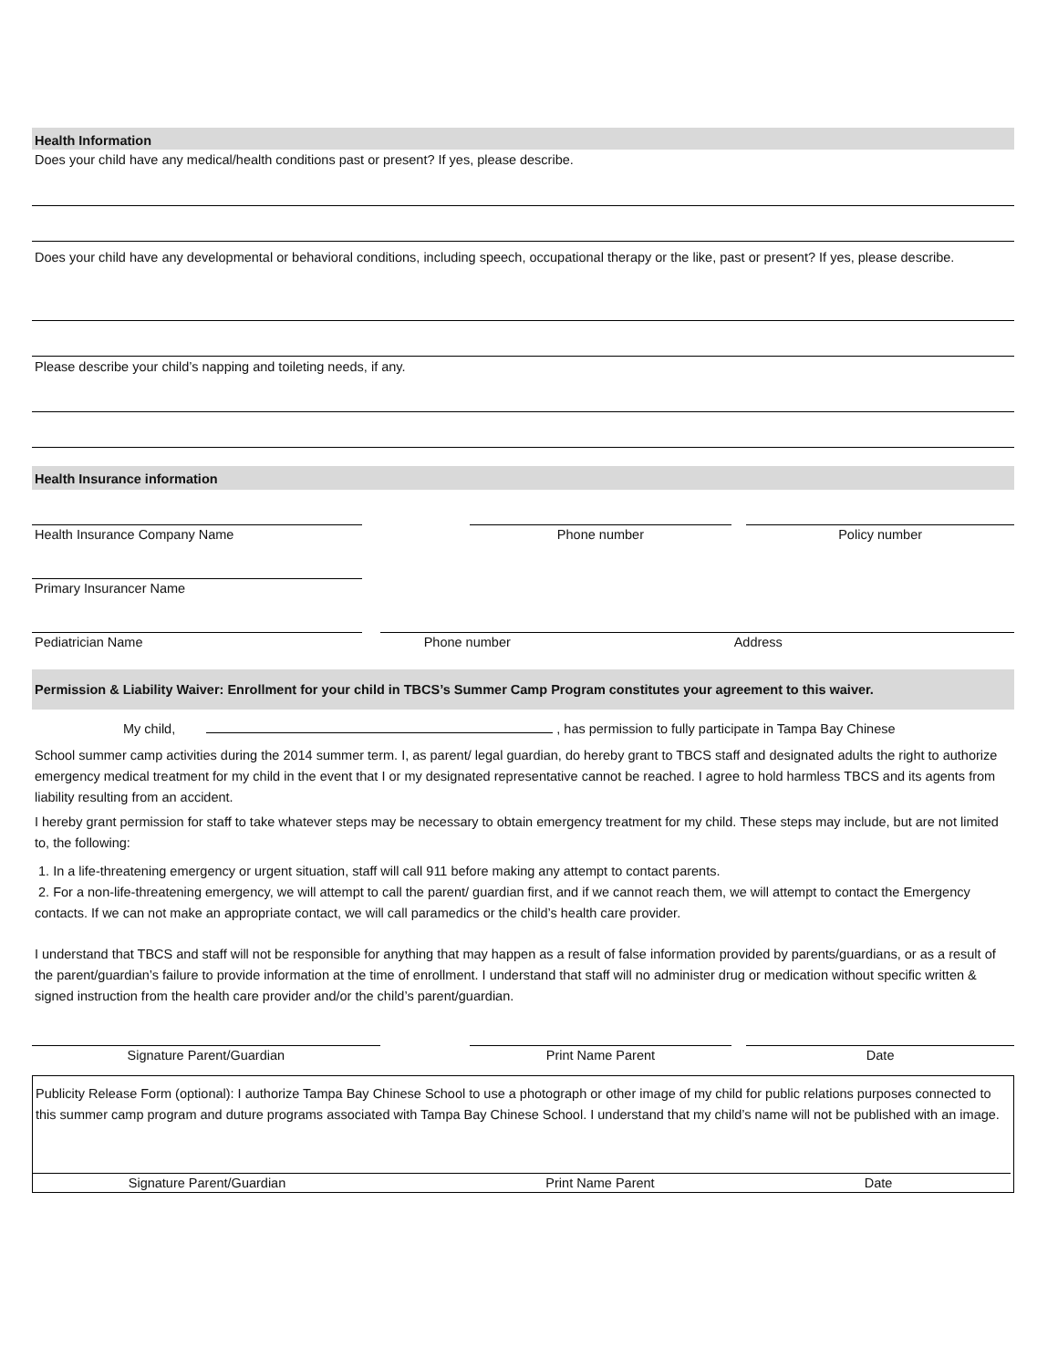Health Information
Does your child have any medical/health conditions past or present? If yes, please describe.
Does your child have any developmental or behavioral conditions, including speech, occupational therapy or the like, past or present? If yes, please describe.
Please describe your child’s napping and toileting needs, if any.
Health Insurance information
Health Insurance Company Name Phone number Policy number
Primary Insurancer Name
Pediatrician Name Phone number Address
Permission & Liability Waiver: Enrollment for your child in TBCS’s Summer Camp Program constitutes your agreement to this waiver.
My child, , has permission to fully participate in Tampa Bay Chinese
School summer camp activities during the 2014 summer term. I, as parent/ legal guardian, do hereby grant to TBCS staff and designated adults the right to authorize emergency medical treatment for my child in the event that I or my designated representative cannot be reached. I agree to hold harmless TBCS and its agents from liability resulting from an accident.
I hereby grant permission for staff to take whatever steps may be necessary to obtain emergency treatment for my child. These steps may include, but are not limited to, the following:
1. In a life-threatening emergency or urgent situation, staff will call 911 before making any attempt to contact parents.
2. For a non-life-threatening emergency, we will attempt to call the parent/ guardian first, and if we cannot reach them, we will attempt to contact the Emergency contacts. If we can not make an appropriate contact, we will call paramedics or the child’s health care provider.
I understand that TBCS and staff will not be responsible for anything that may happen as a result of false information provided by parents/guardians, or as a result of the parent/guardian’s failure to provide information at the time of enrollment. I understand that staff will no administer drug or medication without specific written & signed instruction from the health care provider and/or the child’s parent/guardian.
Signature Parent/Guardian Print Name Parent Date
Publicity Release Form (optional): I authorize Tampa Bay Chinese School to use a photograph or other image of my child for public relations purposes connected to this summer camp program and duture programs associated with Tampa Bay Chinese School. I understand that my child’s name will not be published with an image.
Signature Parent/Guardian Print Name Parent Date